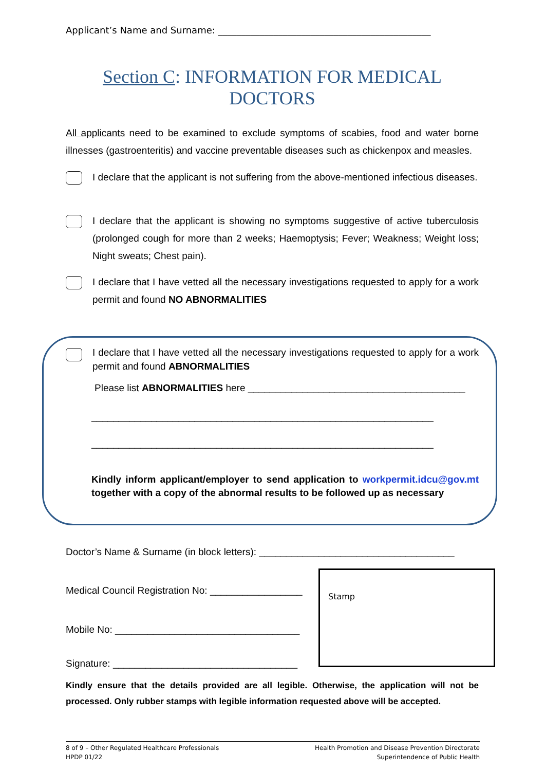Applicant’s Name and Surname: ______________________________________________
Section C: INFORMATION FOR MEDICAL DOCTORS
All applicants need to be examined to exclude symptoms of scabies, food and water borne illnesses (gastroenteritis) and vaccine preventable diseases such as chickenpox and measles.
I declare that the applicant is not suffering from the above-mentioned infectious diseases.
I declare that the applicant is showing no symptoms suggestive of active tuberculosis (prolonged cough for more than 2 weeks; Haemoptysis; Fever; Weakness; Weight loss; Night sweats; Chest pain).
I declare that I have vetted all the necessary investigations requested to apply for a work permit and found NO ABNORMALITIES
I declare that I have vetted all the necessary investigations requested to apply for a work permit and found ABNORMALITIES
Please list ABNORMALITIES here ________________________________________
_______________________________________________________________
_______________________________________________________________
Kindly inform applicant/employer to send application to workpermit.idcu@gov.mt together with a copy of the abnormal results to be followed up as necessary
Doctor’s Name & Surname (in block letters): ____________________________________
Stamp
Medical Council Registration No: _________________
Mobile No: __________________________________
Signature: __________________________________
Kindly ensure that the details provided are all legible. Otherwise, the application will not be processed. Only rubber stamps with legible information requested above will be accepted.
8 of 9 – Other Regulated Healthcare Professionals
HPDP 01/22
Health Promotion and Disease Prevention Directorate
Superintendence of Public Health